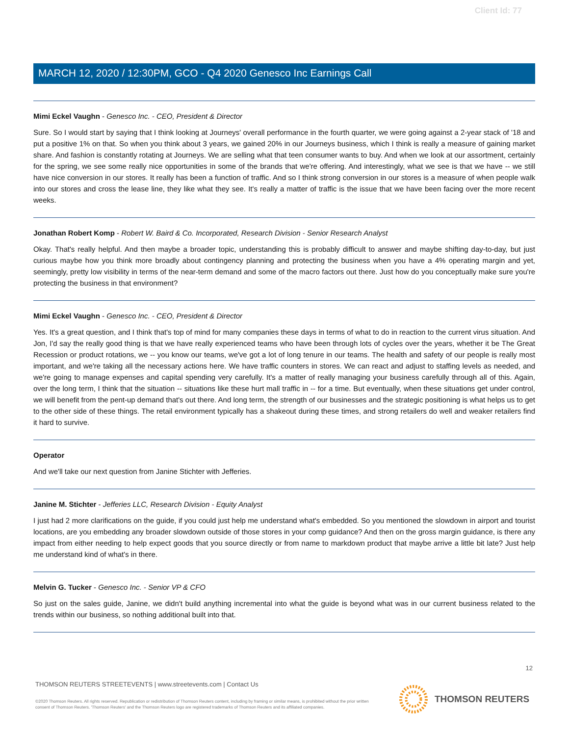Client Id: 77
MARCH 12, 2020 / 12:30PM, GCO - Q4 2020 Genesco Inc Earnings Call
Mimi Eckel Vaughn - Genesco Inc. - CEO, President & Director
Sure. So I would start by saying that I think looking at Journeys' overall performance in the fourth quarter, we were going against a 2-year stack of '18 and put a positive 1% on that. So when you think about 3 years, we gained 20% in our Journeys business, which I think is really a measure of gaining market share. And fashion is constantly rotating at Journeys. We are selling what that teen consumer wants to buy. And when we look at our assortment, certainly for the spring, we see some really nice opportunities in some of the brands that we're offering. And interestingly, what we see is that we have -- we still have nice conversion in our stores. It really has been a function of traffic. And so I think strong conversion in our stores is a measure of when people walk into our stores and cross the lease line, they like what they see. It's really a matter of traffic is the issue that we have been facing over the more recent weeks.
Jonathan Robert Komp - Robert W. Baird & Co. Incorporated, Research Division - Senior Research Analyst
Okay. That's really helpful. And then maybe a broader topic, understanding this is probably difficult to answer and maybe shifting day-to-day, but just curious maybe how you think more broadly about contingency planning and protecting the business when you have a 4% operating margin and yet, seemingly, pretty low visibility in terms of the near-term demand and some of the macro factors out there. Just how do you conceptually make sure you're protecting the business in that environment?
Mimi Eckel Vaughn - Genesco Inc. - CEO, President & Director
Yes. It's a great question, and I think that's top of mind for many companies these days in terms of what to do in reaction to the current virus situation. And Jon, I'd say the really good thing is that we have really experienced teams who have been through lots of cycles over the years, whether it be The Great Recession or product rotations, we -- you know our teams, we've got a lot of long tenure in our teams. The health and safety of our people is really most important, and we're taking all the necessary actions here. We have traffic counters in stores. We can react and adjust to staffing levels as needed, and we're going to manage expenses and capital spending very carefully. It's a matter of really managing your business carefully through all of this. Again, over the long term, I think that the situation -- situations like these hurt mall traffic in -- for a time. But eventually, when these situations get under control, we will benefit from the pent-up demand that's out there. And long term, the strength of our businesses and the strategic positioning is what helps us to get to the other side of these things. The retail environment typically has a shakeout during these times, and strong retailers do well and weaker retailers find it hard to survive.
Operator
And we'll take our next question from Janine Stichter with Jefferies.
Janine M. Stichter - Jefferies LLC, Research Division - Equity Analyst
I just had 2 more clarifications on the guide, if you could just help me understand what's embedded. So you mentioned the slowdown in airport and tourist locations, are you embedding any broader slowdown outside of those stores in your comp guidance? And then on the gross margin guidance, is there any impact from either needing to help expect goods that you source directly or from name to markdown product that maybe arrive a little bit late? Just help me understand kind of what's in there.
Melvin G. Tucker - Genesco Inc. - Senior VP & CFO
So just on the sales guide, Janine, we didn't build anything incremental into what the guide is beyond what was in our current business related to the trends within our business, so nothing additional built into that.
12
THOMSON REUTERS STREETEVENTS | www.streetevents.com | Contact Us
©2020 Thomson Reuters. All rights reserved. Republication or redistribution of Thomson Reuters content, including by framing or similar means, is prohibited without the prior written consent of Thomson Reuters. 'Thomson Reuters' and the Thomson Reuters logo are registered trademarks of Thomson Reuters and its affiliated companies.
THOMSON REUTERS